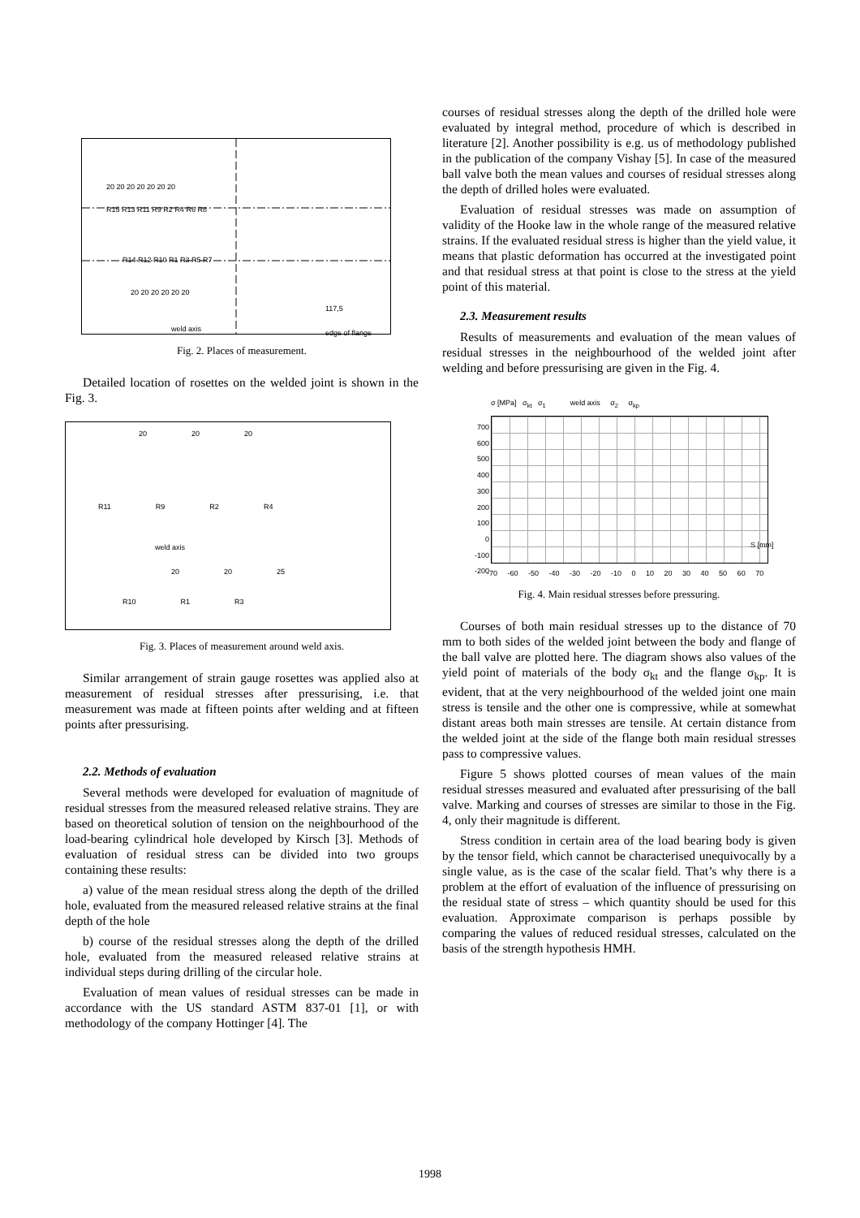20 20 20 20 20 20 20
R15 R13 R11 R9 R2 R4 R6 R8
R14 R12 R10 R1 R3 R5 R7
20 20 20 20 20 20
117,5
weld axis edge of flange
Fig. 2. Places of measurement.
Detailed location of rosettes on the welded joint is shown in the Fig. 3.
20 20 20
R11 R9 R2 R4
weld axis
20 20 25
R10 R1 R3
Fig. 3. Places of measurement around weld axis.
Similar arrangement of strain gauge rosettes was applied also at measurement of residual stresses after pressurising, i.e. that measurement was made at fifteen points after welding and at fifteen points after pressurising.
2.2. Methods of evaluation
Several methods were developed for evaluation of magnitude of residual stresses from the measured released relative strains. They are based on theoretical solution of tension on the neighbourhood of the load-bearing cylindrical hole developed by Kirsch [3]. Methods of evaluation of residual stress can be divided into two groups containing these results:
a) value of the mean residual stress along the depth of the drilled hole, evaluated from the measured released relative strains at the final depth of the hole
b) course of the residual stresses along the depth of the drilled hole, evaluated from the measured released relative strains at individual steps during drilling of the circular hole.
Evaluation of mean values of residual stresses can be made in accordance with the US standard ASTM 837-01 [1], or with methodology of the company Hottinger [4]. The
courses of residual stresses along the depth of the drilled hole were evaluated by integral method, procedure of which is described in literature [2]. Another possibility is e.g. us of methodology published in the publication of the company Vishay [5]. In case of the measured ball valve both the mean values and courses of residual stresses along the depth of drilled holes were evaluated.
Evaluation of residual stresses was made on assumption of validity of the Hooke law in the whole range of the measured relative strains. If the evaluated residual stress is higher than the yield value, it means that plastic deformation has occurred at the investigated point and that residual stress at that point is close to the stress at the yield point of this material.
2.3. Measurement results
Results of measurements and evaluation of the mean values of residual stresses in the neighbourhood of the welded joint after welding and before pressurising are given in the Fig. 4.
σ [MPa] σ<sub>kt</sub> σ<sub>1</sub> weld axis σ<sub>2</sub> σ<sub>kp</sub>
700 600 500 400 300 200 100 0 -100 -200
S [mm]
-70 -60 -50 -40 -30 -20 -10 0 10 20 30 40 50 60 70
Fig. 4. Main residual stresses before pressuring.
Courses of both main residual stresses up to the distance of 70 mm to both sides of the welded joint between the body and flange of the ball valve are plotted here. The diagram shows also values of the yield point of materials of the body σ<sub>kt</sub> and the flange σ<sub>kp</sub>. It is evident, that at the very neighbourhood of the welded joint one main stress is tensile and the other one is compressive, while at somewhat distant areas both main stresses are tensile. At certain distance from the welded joint at the side of the flange both main residual stresses pass to compressive values.
Figure 5 shows plotted courses of mean values of the main residual stresses measured and evaluated after pressurising of the ball valve. Marking and courses of stresses are similar to those in the Fig. 4, only their magnitude is different.
Stress condition in certain area of the load bearing body is given by the tensor field, which cannot be characterised unequivocally by a single value, as is the case of the scalar field. That’s why there is a problem at the effort of evaluation of the influence of pressurising on the residual state of stress – which quantity should be used for this evaluation. Approximate comparison is perhaps possible by comparing the values of reduced residual stresses, calculated on the basis of the strength hypothesis HMH.
1998